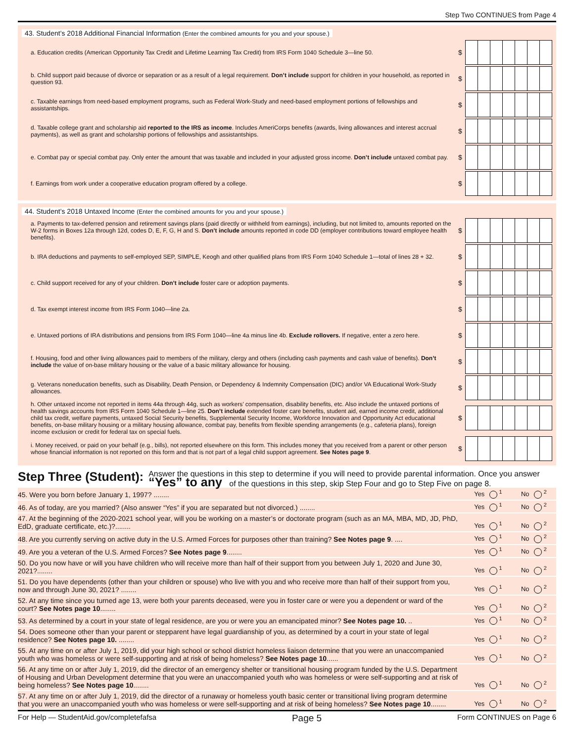Step Two CONTINUES from Page 4
43. Student’s 2018 Additional Financial Information (Enter the combined amounts for you and your spouse.)
a. Education credits (American Opportunity Tax Credit and Lifetime Learning Tax Credit) from IRS Form 1040 Schedule 3—line 50.
$
b. Child support paid because of divorce or separation or as a result of a legal requirement. Don’t include support for children in your household, as reported in question 93.
$
c. Taxable earnings from need-based employment programs, such as Federal Work-Study and need-based employment portions of fellowships and assistantships.
$
d. Taxable college grant and scholarship aid reported to the IRS as income. Includes AmeriCorps benefits (awards, living allowances and interest accrual payments), as well as grant and scholarship portions of fellowships and assistantships.
$
e. Combat pay or special combat pay. Only enter the amount that was taxable and included in your adjusted gross income. Don’t include untaxed combat pay.
$
f. Earnings from work under a cooperative education program offered by a college.
$
44. Student’s 2018 Untaxed Income (Enter the combined amounts for you and your spouse.)
a. Payments to tax-deferred pension and retirement savings plans (paid directly or withheld from earnings), including, but not limited to, amounts reported on the W-2 forms in Boxes 12a through 12d, codes D, E, F, G, H and S. Don’t include amounts reported in code DD (employer contributions toward employee health benefits).
$
b. IRA deductions and payments to self-employed SEP, SIMPLE, Keogh and other qualified plans from IRS Form 1040 Schedule 1—total of lines 28 + 32.
$
c. Child support received for any of your children. Don’t include foster care or adoption payments.
$
d. Tax exempt interest income from IRS Form 1040—line 2a.
$
e. Untaxed portions of IRA distributions and pensions from IRS Form 1040—line 4a minus line 4b. Exclude rollovers. If negative, enter a zero here.
$
f. Housing, food and other living allowances paid to members of the military, clergy and others (including cash payments and cash value of benefits). Don’t include the value of on-base military housing or the value of a basic military allowance for housing.
$
g. Veterans noneducation benefits, such as Disability, Death Pension, or Dependency & Indemnity Compensation (DIC) and/or VA Educational Work-Study allowances.
$
h. Other untaxed income not reported in items 44a through 44g, such as workers’ compensation, disability benefits, etc. Also include the untaxed portions of health savings accounts from IRS Form 1040 Schedule 1—line 25. Don’t include extended foster care benefits, student aid, earned income credit, additional child tax credit, welfare payments, untaxed Social Security benefits, Supplemental Security Income, Workforce Innovation and Opportunity Act educational benefits, on-base military housing or a military housing allowance, combat pay, benefits from flexible spending arrangements (e.g., cafeteria plans), foreign income exclusion or credit for federal tax on special fuels.
$
i. Money received, or paid on your behalf (e.g., bills), not reported elsewhere on this form. This includes money that you received from a parent or other person whose financial information is not reported on this form and that is not part of a legal child support agreement. See Notes page 9.
$
Step Three (Student):
Answer the questions in this step to determine if you will need to provide parental information. Once you answer “Yes” to any of the questions in this step, skip Step Four and go to Step Five on page 8.
45. Were you born before January 1, 1997? ........
Yes <sup>1</sup> No <sup>2</sup>
46. As of today, are you married? (Also answer “Yes” if you are separated but not divorced.) ........
Yes <sup>1</sup> No <sup>2</sup>
47. At the beginning of the 2020-2021 school year, will you be working on a master’s or doctorate program (such as an MA, MBA, MD, JD, PhD, EdD, graduate certificate, etc.)?........
Yes <sup>1</sup> No <sup>2</sup>
48. Are you currently serving on active duty in the U.S. Armed Forces for purposes other than training? See Notes page 9. ....
Yes <sup>1</sup> No <sup>2</sup>
49. Are you a veteran of the U.S. Armed Forces? See Notes page 9........
Yes <sup>1</sup> No <sup>2</sup>
50. Do you now have or will you have children who will receive more than half of their support from you between July 1, 2020 and June 30, 2021?........
Yes <sup>1</sup> No <sup>2</sup>
51. Do you have dependents (other than your children or spouse) who live with you and who receive more than half of their support from you, now and through June 30, 2021? ........
Yes <sup>1</sup> No <sup>2</sup>
52. At any time since you turned age 13, were both your parents deceased, were you in foster care or were you a dependent or ward of the court? See Notes page 10........
Yes <sup>1</sup> No <sup>2</sup>
53. As determined by a court in your state of legal residence, are you or were you an emancipated minor? See Notes page 10. ..
Yes <sup>1</sup> No <sup>2</sup>
54. Does someone other than your parent or stepparent have legal guardianship of you, as determined by a court in your state of legal residence? See Notes page 10. ........
Yes <sup>1</sup> No <sup>2</sup>
55. At any time on or after July 1, 2019, did your high school or school district homeless liaison determine that you were an unaccompanied youth who was homeless or were self-supporting and at risk of being homeless? See Notes page 10......
Yes <sup>1</sup> No <sup>2</sup>
56. At any time on or after July 1, 2019, did the director of an emergency shelter or transitional housing program funded by the U.S. Department of Housing and Urban Development determine that you were an unaccompanied youth who was homeless or were self-supporting and at risk of being homeless? See Notes page 10........
Yes <sup>1</sup> No <sup>2</sup>
57. At any time on or after July 1, 2019, did the director of a runaway or homeless youth basic center or transitional living program determine that you were an unaccompanied youth who was homeless or were self-supporting and at risk of being homeless? See Notes page 10........
Yes <sup>1</sup> No <sup>2</sup>
For Help — StudentAid.gov/completefafsa Page 5 Form CONTINUES on Page 6